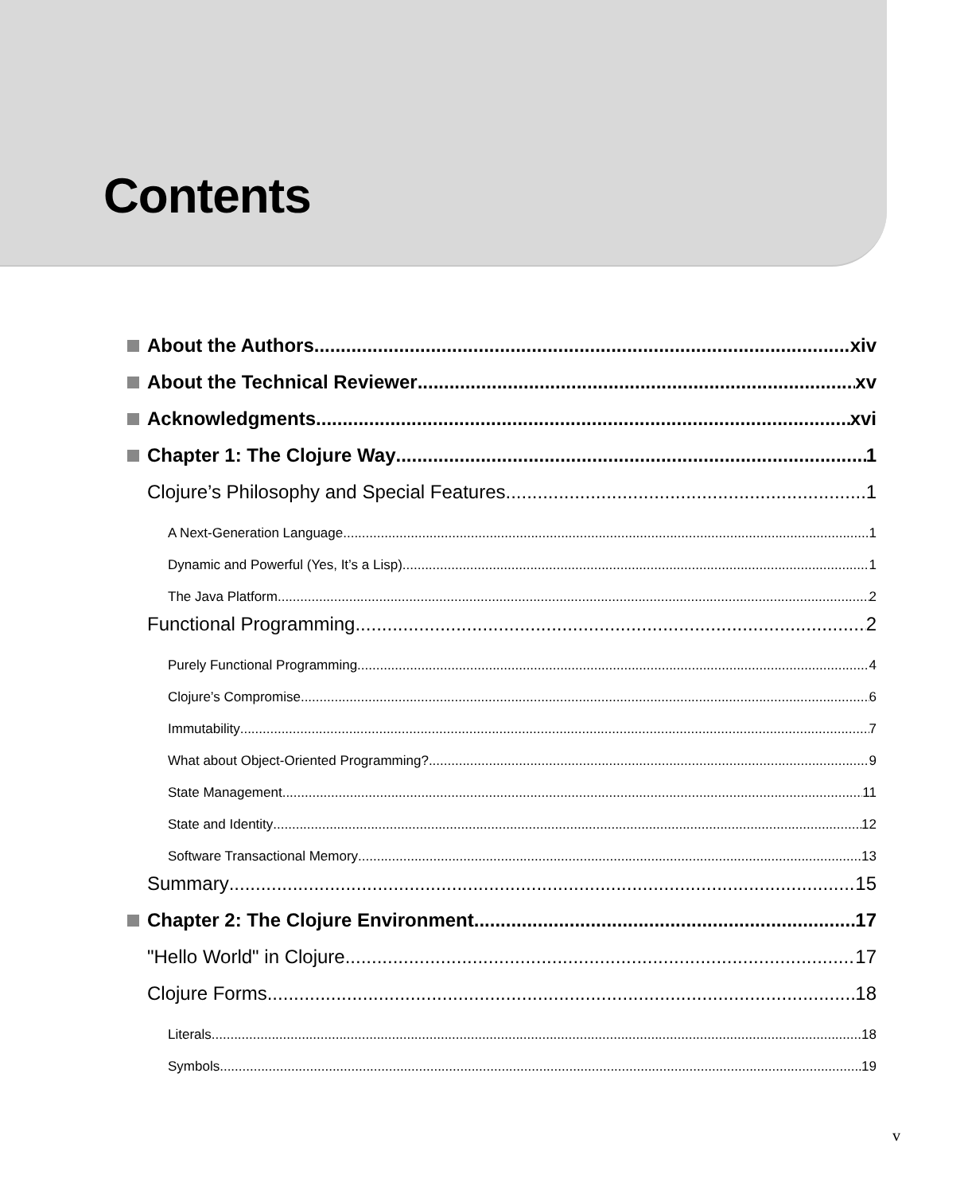Contents
About the Authors xiv
About the Technical Reviewer xv
Acknowledgments xvi
Chapter 1: The Clojure Way 1
Clojure’s Philosophy and Special Features 1
A Next-Generation Language 1
Dynamic and Powerful (Yes, It’s a Lisp) 1
The Java Platform 2
Functional Programming 2
Purely Functional Programming 4
Clojure’s Compromise 6
Immutability 7
What about Object-Oriented Programming? 9
State Management 11
State and Identity 12
Software Transactional Memory 13
Summary 15
Chapter 2: The Clojure Environment 17
"Hello World" in Clojure 17
Clojure Forms 18
Literals 18
Symbols 19
v